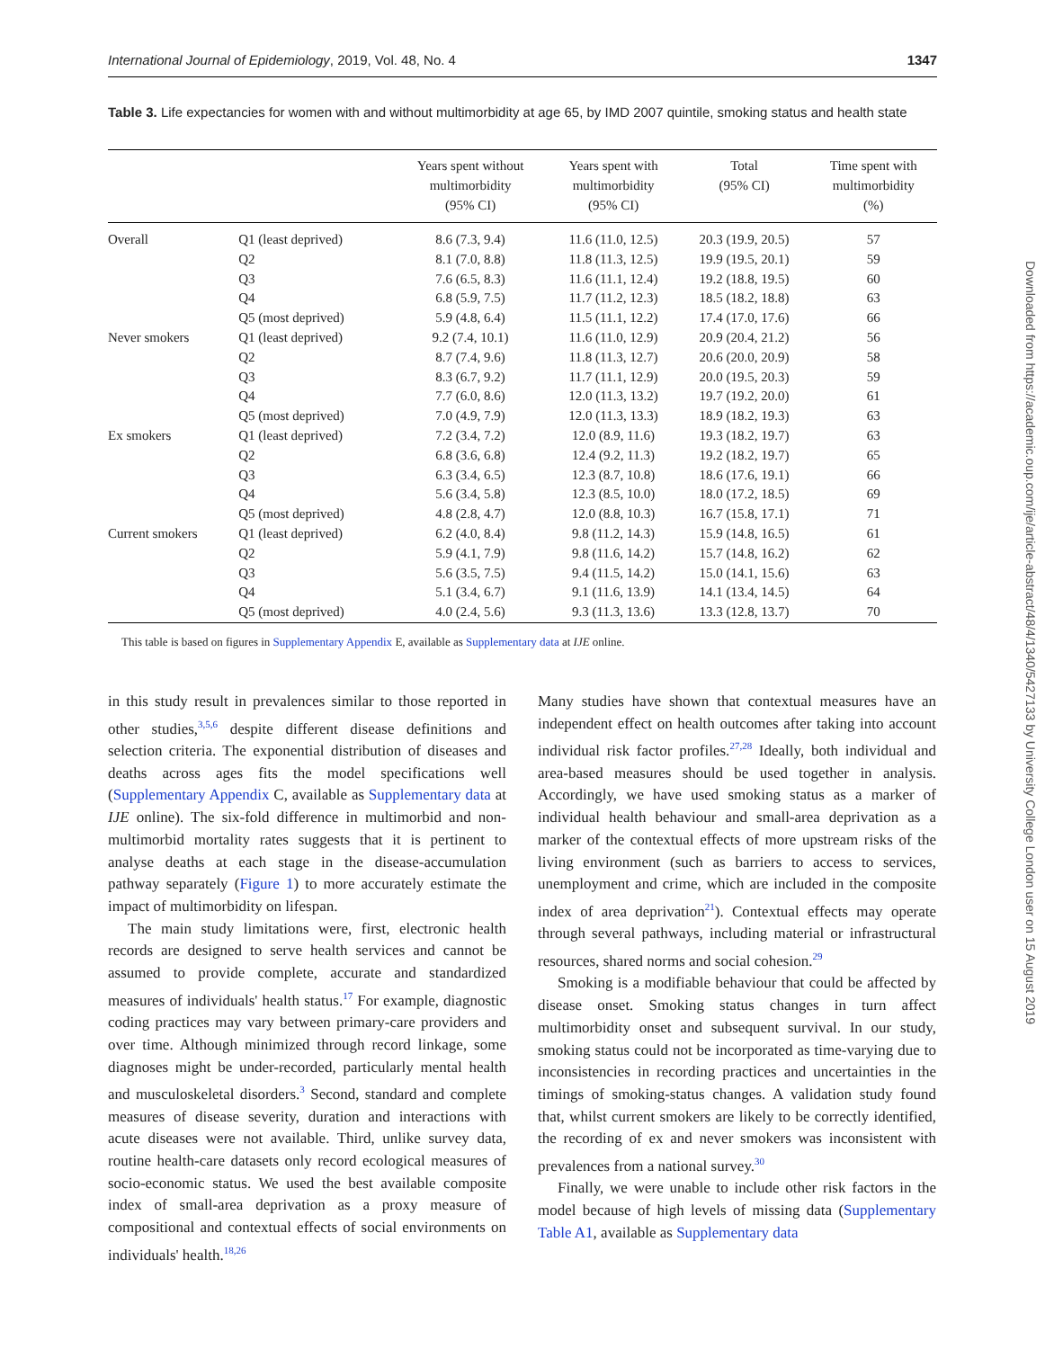International Journal of Epidemiology, 2019, Vol. 48, No. 4 1347
Table 3. Life expectancies for women with and without multimorbidity at age 65, by IMD 2007 quintile, smoking status and health state
| | | Years spent without multimorbidity (95% CI) | Years spent with multimorbidity (95% CI) | Total (95% CI) | Time spent with multimorbidity (%) |
| --- | --- | --- | --- | --- | --- |
| Overall | Q1 (least deprived) | 8.6 (7.3, 9.4) | 11.6 (11.0, 12.5) | 20.3 (19.9, 20.5) | 57 |
| | Q2 | 8.1 (7.0, 8.8) | 11.8 (11.3, 12.5) | 19.9 (19.5, 20.1) | 59 |
| | Q3 | 7.6 (6.5, 8.3) | 11.6 (11.1, 12.4) | 19.2 (18.8, 19.5) | 60 |
| | Q4 | 6.8 (5.9, 7.5) | 11.7 (11.2, 12.3) | 18.5 (18.2, 18.8) | 63 |
| | Q5 (most deprived) | 5.9 (4.8, 6.4) | 11.5 (11.1, 12.2) | 17.4 (17.0, 17.6) | 66 |
| Never smokers | Q1 (least deprived) | 9.2 (7.4, 10.1) | 11.6 (11.0, 12.9) | 20.9 (20.4, 21.2) | 56 |
| | Q2 | 8.7 (7.4, 9.6) | 11.8 (11.3, 12.7) | 20.6 (20.0, 20.9) | 58 |
| | Q3 | 8.3 (6.7, 9.2) | 11.7 (11.1, 12.9) | 20.0 (19.5, 20.3) | 59 |
| | Q4 | 7.7 (6.0, 8.6) | 12.0 (11.3, 13.2) | 19.7 (19.2, 20.0) | 61 |
| | Q5 (most deprived) | 7.0 (4.9, 7.9) | 12.0 (11.3, 13.3) | 18.9 (18.2, 19.3) | 63 |
| Ex smokers | Q1 (least deprived) | 7.2 (3.4, 7.2) | 12.0 (8.9, 11.6) | 19.3 (18.2, 19.7) | 63 |
| | Q2 | 6.8 (3.6, 6.8) | 12.4 (9.2, 11.3) | 19.2 (18.2, 19.7) | 65 |
| | Q3 | 6.3 (3.4, 6.5) | 12.3 (8.7, 10.8) | 18.6 (17.6, 19.1) | 66 |
| | Q4 | 5.6 (3.4, 5.8) | 12.3 (8.5, 10.0) | 18.0 (17.2, 18.5) | 69 |
| | Q5 (most deprived) | 4.8 (2.8, 4.7) | 12.0 (8.8, 10.3) | 16.7 (15.8, 17.1) | 71 |
| Current smokers | Q1 (least deprived) | 6.2 (4.0, 8.4) | 9.8 (11.2, 14.3) | 15.9 (14.8, 16.5) | 61 |
| | Q2 | 5.9 (4.1, 7.9) | 9.8 (11.6, 14.2) | 15.7 (14.8, 16.2) | 62 |
| | Q3 | 5.6 (3.5, 7.5) | 9.4 (11.5, 14.2) | 15.0 (14.1, 15.6) | 63 |
| | Q4 | 5.1 (3.4, 6.7) | 9.1 (11.6, 13.9) | 14.1 (13.4, 14.5) | 64 |
| | Q5 (most deprived) | 4.0 (2.4, 5.6) | 9.3 (11.3, 13.6) | 13.3 (12.8, 13.7) | 70 |
This table is based on figures in Supplementary Appendix E, available as Supplementary data at IJE online.
in this study result in prevalences similar to those reported in other studies,<sup>3,5,6</sup> despite different disease definitions and selection criteria. The exponential distribution of diseases and deaths across ages fits the model specifications well (Supplementary Appendix C, available as Supplementary data at IJE online). The six-fold difference in multimorbid and non-multimorbid mortality rates suggests that it is pertinent to analyse deaths at each stage in the disease-accumulation pathway separately (Figure 1) to more accurately estimate the impact of multimorbidity on lifespan.
The main study limitations were, first, electronic health records are designed to serve health services and cannot be assumed to provide complete, accurate and standardized measures of individuals' health status.<sup>17</sup> For example, diagnostic coding practices may vary between primary-care providers and over time. Although minimized through record linkage, some diagnoses might be under-recorded, particularly mental health and musculoskeletal disorders.<sup>3</sup> Second, standard and complete measures of disease severity, duration and interactions with acute diseases were not available. Third, unlike survey data, routine health-care datasets only record ecological measures of socio-economic status. We used the best available composite index of small-area deprivation as a proxy measure of compositional and contextual effects of social environments on individuals' health.<sup>18,26</sup>
Many studies have shown that contextual measures have an independent effect on health outcomes after taking into account individual risk factor profiles.<sup>27,28</sup> Ideally, both individual and area-based measures should be used together in analysis. Accordingly, we have used smoking status as a marker of individual health behaviour and small-area deprivation as a marker of the contextual effects of more upstream risks of the living environment (such as barriers to access to services, unemployment and crime, which are included in the composite index of area deprivation<sup>21</sup>). Contextual effects may operate through several pathways, including material or infrastructural resources, shared norms and social cohesion.<sup>29</sup>
Smoking is a modifiable behaviour that could be affected by disease onset. Smoking status changes in turn affect multimorbidity onset and subsequent survival. In our study, smoking status could not be incorporated as time-varying due to inconsistencies in recording practices and uncertainties in the timings of smoking-status changes. A validation study found that, whilst current smokers are likely to be correctly identified, the recording of ex and never smokers was inconsistent with prevalences from a national survey.<sup>30</sup>
Finally, we were unable to include other risk factors in the model because of high levels of missing data (Supplementary Table A1, available as Supplementary data
Downloaded from https://academic.oup.com/ije/article-abstract/48/4/1340/5427133 by University College London user on 15 August 2019